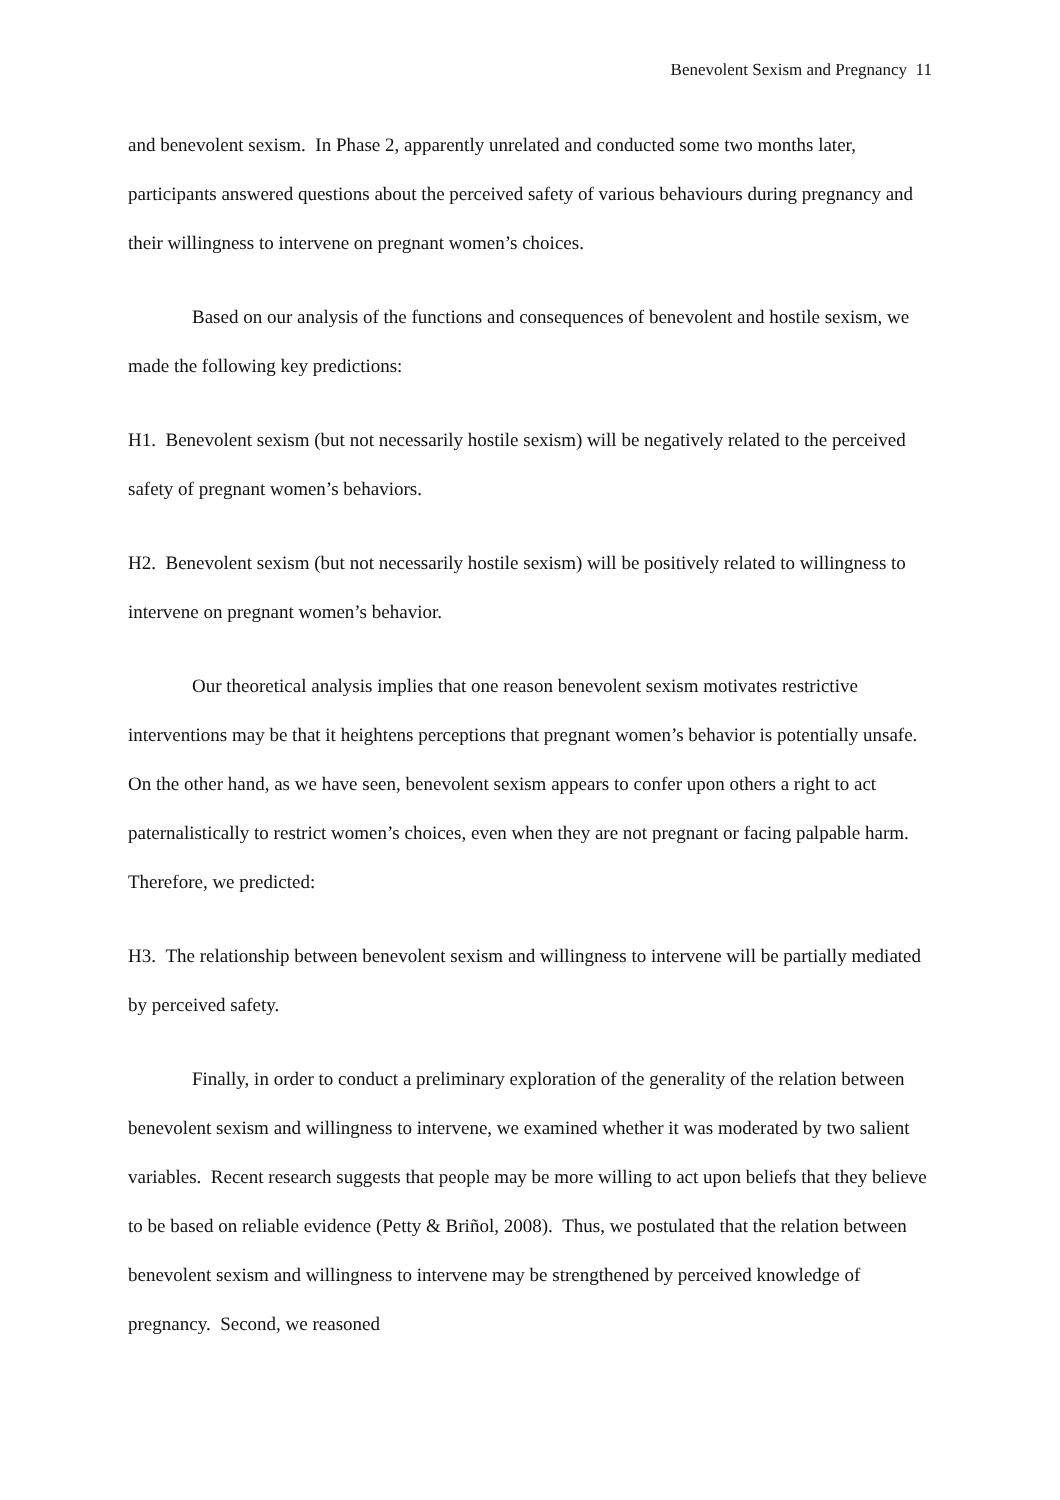Benevolent Sexism and Pregnancy 11
and benevolent sexism. In Phase 2, apparently unrelated and conducted some two months later, participants answered questions about the perceived safety of various behaviours during pregnancy and their willingness to intervene on pregnant women’s choices.
Based on our analysis of the functions and consequences of benevolent and hostile sexism, we made the following key predictions:
H1. Benevolent sexism (but not necessarily hostile sexism) will be negatively related to the perceived safety of pregnant women’s behaviors.
H2. Benevolent sexism (but not necessarily hostile sexism) will be positively related to willingness to intervene on pregnant women’s behavior.
Our theoretical analysis implies that one reason benevolent sexism motivates restrictive interventions may be that it heightens perceptions that pregnant women’s behavior is potentially unsafe. On the other hand, as we have seen, benevolent sexism appears to confer upon others a right to act paternalistically to restrict women’s choices, even when they are not pregnant or facing palpable harm. Therefore, we predicted:
H3. The relationship between benevolent sexism and willingness to intervene will be partially mediated by perceived safety.
Finally, in order to conduct a preliminary exploration of the generality of the relation between benevolent sexism and willingness to intervene, we examined whether it was moderated by two salient variables. Recent research suggests that people may be more willing to act upon beliefs that they believe to be based on reliable evidence (Petty & Briñol, 2008). Thus, we postulated that the relation between benevolent sexism and willingness to intervene may be strengthened by perceived knowledge of pregnancy. Second, we reasoned